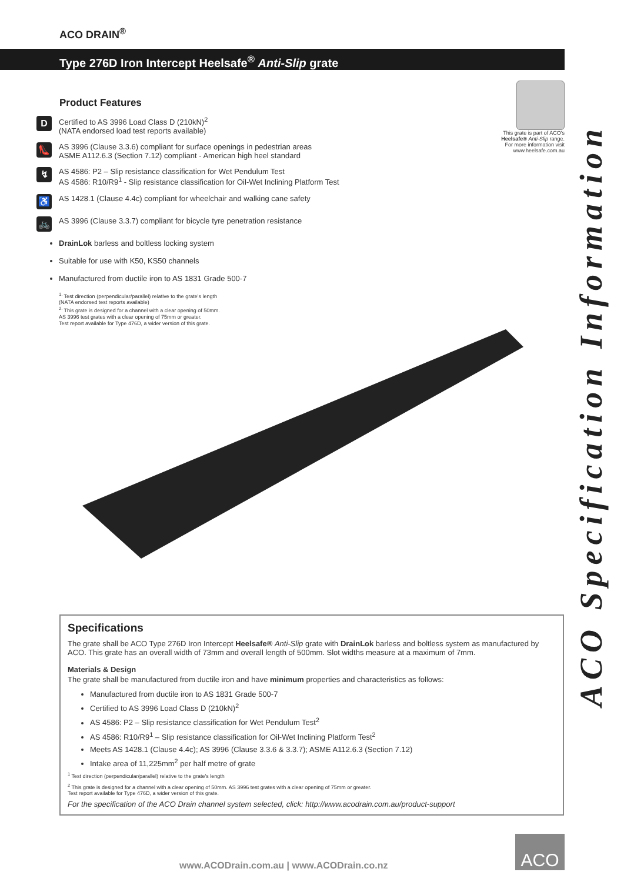ACO DRAIN<sup>®</sup>
Type 276D Iron Intercept Heelsafe<sup>®</sup> Anti-Slip grate
Product Features
D
Certified to AS 3996 Load Class D (210kN)<sup>2</sup>
(NATA endorsed load test reports available)
👠
AS 3996 (Clause 3.3.6) compliant for surface openings in pedestrian areas
ASME A112.6.3 (Section 7.12) compliant - American high heel standard
↯
AS 4586: P2 – Slip resistance classification for Wet Pendulum Test
AS 4586: R10/R9<sup>1</sup> - Slip resistance classification for Oil-Wet Inclining Platform Test
♿
AS 1428.1 (Clause 4.4c) compliant for wheelchair and walking cane safety
🚲
AS 3996 (Clause 3.3.7) compliant for bicycle tyre penetration resistance
DrainLok barless and boltless locking system
Suitable for use with K50, KS50 channels
Manufactured from ductile iron to AS 1831 Grade 500-7
<sup>1.</sup> Test direction (perpendicular/parallel) relative to the grate's length
(NATA endorsed test reports available)
<sup>2.</sup> This grate is designed for a channel with a clear opening of 50mm.
AS 3996 test grates with a clear opening of 75mm or greater.
Test report available for Type 476D, a wider version of this grate.
This grate is part of ACO's
Heelsafe® Anti-Slip range.
For more information visit
www.heelsafe.com.au
ACO Specification Information
Specifications
The grate shall be ACO Type 276D Iron Intercept Heelsafe® Anti-Slip grate with DrainLok barless and boltless system as manufactured by ACO. This grate has an overall width of 73mm and overall length of 500mm. Slot widths measure at a maximum of 7mm.
Materials & Design
The grate shall be manufactured from ductile iron and have minimum properties and characteristics as follows:
Manufactured from ductile iron to AS 1831 Grade 500-7
Certified to AS 3996 Load Class D (210kN)<sup>2</sup>
AS 4586: P2 – Slip resistance classification for Wet Pendulum Test<sup>2</sup>
AS 4586: R10/R9<sup>1</sup> – Slip resistance classification for Oil-Wet Inclining Platform Test<sup>2</sup>
Meets AS 1428.1 (Clause 4.4c); AS 3996 (Clause 3.3.6 & 3.3.7); ASME A112.6.3 (Section 7.12)
Intake area of 11,225mm<sup>2</sup> per half metre of grate
<sup>1</sup> Test direction (perpendicular/parallel) relative to the grate's length
<sup>2</sup> This grate is designed for a channel with a clear opening of 50mm. AS 3996 test grates with a clear opening of 75mm or greater.
Test report available for Type 476D, a wider version of this grate.
For the specification of the ACO Drain channel system selected, click: http://www.acodrain.com.au/product-support
www.ACODrain.com.au | www.ACODrain.co.nz
ACO